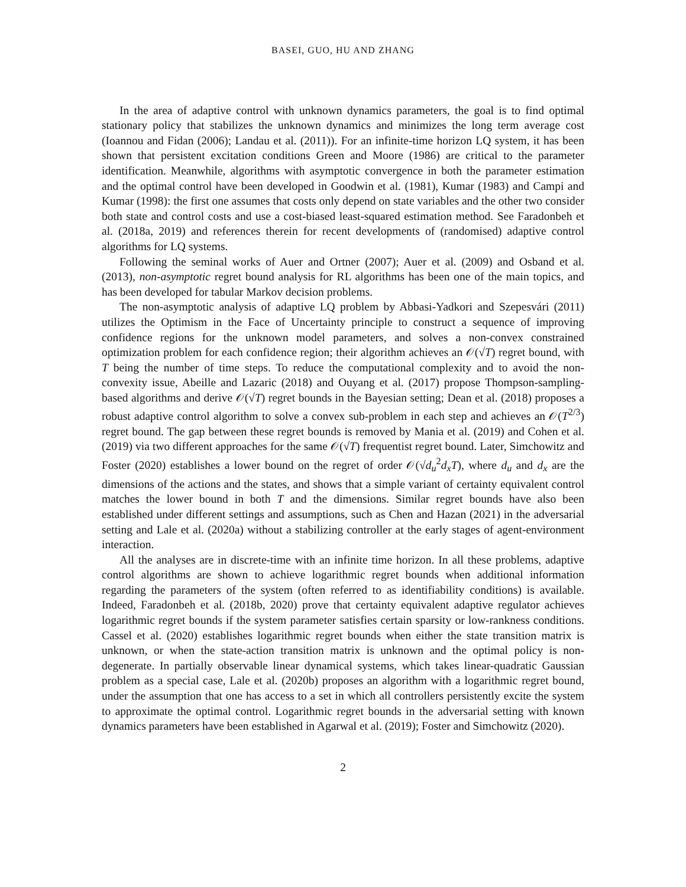BASEI, GUO, HU AND ZHANG
In the area of adaptive control with unknown dynamics parameters, the goal is to find optimal stationary policy that stabilizes the unknown dynamics and minimizes the long term average cost (Ioannou and Fidan (2006); Landau et al. (2011)). For an infinite-time horizon LQ system, it has been shown that persistent excitation conditions Green and Moore (1986) are critical to the parameter identification. Meanwhile, algorithms with asymptotic convergence in both the parameter estimation and the optimal control have been developed in Goodwin et al. (1981), Kumar (1983) and Campi and Kumar (1998): the first one assumes that costs only depend on state variables and the other two consider both state and control costs and use a cost-biased least-squared estimation method. See Faradonbeh et al. (2018a, 2019) and references therein for recent developments of (randomised) adaptive control algorithms for LQ systems.
Following the seminal works of Auer and Ortner (2007); Auer et al. (2009) and Osband et al. (2013), non-asymptotic regret bound analysis for RL algorithms has been one of the main topics, and has been developed for tabular Markov decision problems.
The non-asymptotic analysis of adaptive LQ problem by Abbasi-Yadkori and Szepesvári (2011) utilizes the Optimism in the Face of Uncertainty principle to construct a sequence of improving confidence regions for the unknown model parameters, and solves a non-convex constrained optimization problem for each confidence region; their algorithm achieves an 𝒪(√T) regret bound, with T being the number of time steps. To reduce the computational complexity and to avoid the non-convexity issue, Abeille and Lazaric (2018) and Ouyang et al. (2017) propose Thompson-sampling-based algorithms and derive 𝒪(√T) regret bounds in the Bayesian setting; Dean et al. (2018) proposes a robust adaptive control algorithm to solve a convex sub-problem in each step and achieves an 𝒪(T<sup>2/3</sup>) regret bound. The gap between these regret bounds is removed by Mania et al. (2019) and Cohen et al. (2019) via two different approaches for the same 𝒪(√T) frequentist regret bound. Later, Simchowitz and Foster (2020) establishes a lower bound on the regret of order 𝒪(√d<sub>u</sub><sup>2</sup>d<sub>x</sub>T), where d<sub>u</sub> and d<sub>x</sub> are the dimensions of the actions and the states, and shows that a simple variant of certainty equivalent control matches the lower bound in both T and the dimensions. Similar regret bounds have also been established under different settings and assumptions, such as Chen and Hazan (2021) in the adversarial setting and Lale et al. (2020a) without a stabilizing controller at the early stages of agent-environment interaction.
All the analyses are in discrete-time with an infinite time horizon. In all these problems, adaptive control algorithms are shown to achieve logarithmic regret bounds when additional information regarding the parameters of the system (often referred to as identifiability conditions) is available. Indeed, Faradonbeh et al. (2018b, 2020) prove that certainty equivalent adaptive regulator achieves logarithmic regret bounds if the system parameter satisfies certain sparsity or low-rankness conditions. Cassel et al. (2020) establishes logarithmic regret bounds when either the state transition matrix is unknown, or when the state-action transition matrix is unknown and the optimal policy is non-degenerate. In partially observable linear dynamical systems, which takes linear-quadratic Gaussian problem as a special case, Lale et al. (2020b) proposes an algorithm with a logarithmic regret bound, under the assumption that one has access to a set in which all controllers persistently excite the system to approximate the optimal control. Logarithmic regret bounds in the adversarial setting with known dynamics parameters have been established in Agarwal et al. (2019); Foster and Simchowitz (2020).
2